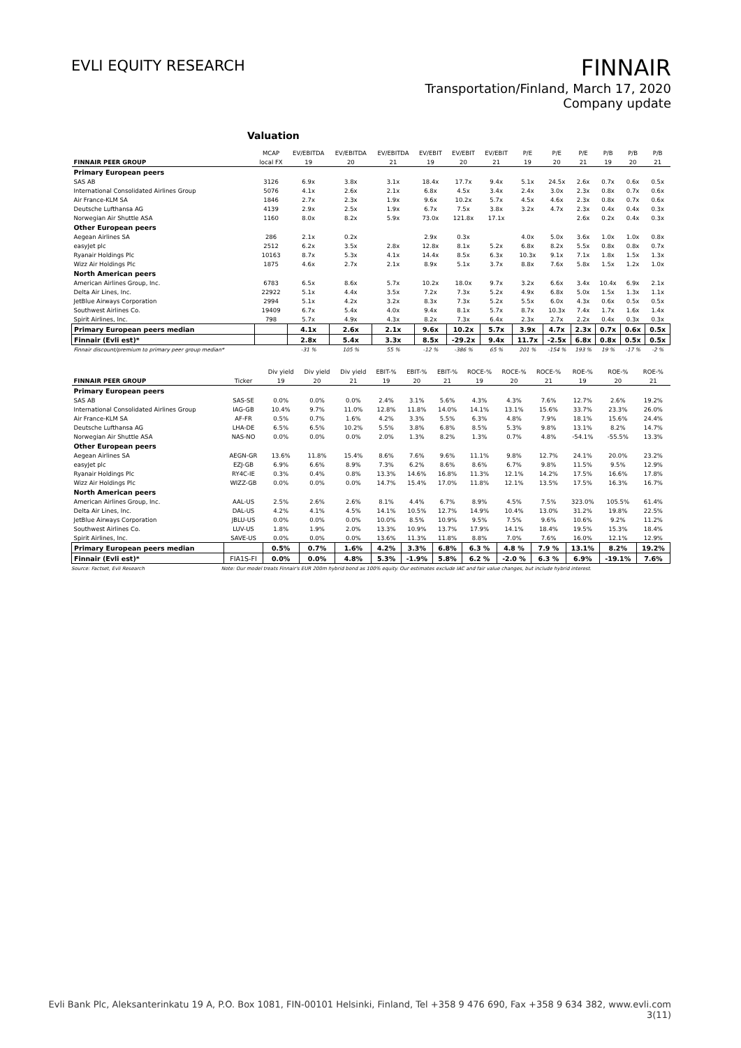EVLI EQUITY RESEARCH
FINNAIR
Transportation/Finland, March 17, 2020
Company update
Valuation
| | MCAP | EV/EBITDA | EV/EBITDA | EV/EBITDA | EV/EBIT | EV/EBIT | EV/EBIT | P/E | P/E | P/E | P/B | P/B | P/B |
| --- | --- | --- | --- | --- | --- | --- | --- | --- | --- | --- | --- | --- | --- |
| FINNAIR PEER GROUP | local FX | 19 | 20 | 21 | 19 | 20 | 21 | 19 | 20 | 21 | 19 | 20 | 21 |
| Primary European peers | | | | | | | | | | | | | |
| SAS AB | 3126 | 6.9x | 3.8x | 3.1x | 18.4x | 17.7x | 9.4x | 5.1x | 24.5x | 2.6x | 0.7x | 0.6x | 0.5x |
| International Consolidated Airlines Group | 5076 | 4.1x | 2.6x | 2.1x | 6.8x | 4.5x | 3.4x | 2.4x | 3.0x | 2.3x | 0.8x | 0.7x | 0.6x |
| Air France-KLM SA | 1846 | 2.7x | 2.3x | 1.9x | 9.6x | 10.2x | 5.7x | 4.5x | 4.6x | 2.3x | 0.8x | 0.7x | 0.6x |
| Deutsche Lufthansa AG | 4139 | 2.9x | 2.5x | 1.9x | 6.7x | 7.5x | 3.8x | 3.2x | 4.7x | 2.3x | 0.4x | 0.4x | 0.3x |
| Norwegian Air Shuttle ASA | 1160 | 8.0x | 8.2x | 5.9x | 73.0x | 121.8x | 17.1x | | | 2.6x | 0.2x | 0.4x | 0.3x |
| Other European peers | | | | | | | | | | | | | |
| Aegean Airlines SA | 286 | 2.1x | 0.2x | | 2.9x | 0.3x | | 4.0x | 5.0x | 3.6x | 1.0x | 1.0x | 0.8x |
| easyJet plc | 2512 | 6.2x | 3.5x | 2.8x | 12.8x | 8.1x | 5.2x | 6.8x | 8.2x | 5.5x | 0.8x | 0.8x | 0.7x |
| Ryanair Holdings Plc | 10163 | 8.7x | 5.3x | 4.1x | 14.4x | 8.5x | 6.3x | 10.3x | 9.1x | 7.1x | 1.8x | 1.5x | 1.3x |
| Wizz Air Holdings Plc | 1875 | 4.6x | 2.7x | 2.1x | 8.9x | 5.1x | 3.7x | 8.8x | 7.6x | 5.8x | 1.5x | 1.2x | 1.0x |
| North American peers | | | | | | | | | | | | | |
| American Airlines Group, Inc. | 6783 | 6.5x | 8.6x | 5.7x | 10.2x | 18.0x | 9.7x | 3.2x | 6.6x | 3.4x | 10.4x | 6.9x | 2.1x |
| Delta Air Lines, Inc. | 22922 | 5.1x | 4.4x | 3.5x | 7.2x | 7.3x | 5.2x | 4.9x | 6.8x | 5.0x | 1.5x | 1.3x | 1.1x |
| JetBlue Airways Corporation | 2994 | 5.1x | 4.2x | 3.2x | 8.3x | 7.3x | 5.2x | 5.5x | 6.0x | 4.3x | 0.6x | 0.5x | 0.5x |
| Southwest Airlines Co. | 19409 | 6.7x | 5.4x | 4.0x | 9.4x | 8.1x | 5.7x | 8.7x | 10.3x | 7.4x | 1.7x | 1.6x | 1.4x |
| Spirit Airlines, Inc. | 798 | 5.7x | 4.9x | 4.3x | 8.2x | 7.3x | 6.4x | 2.3x | 2.7x | 2.2x | 0.4x | 0.3x | 0.3x |
| Primary European peers median | | 4.1x | 2.6x | 2.1x | 9.6x | 10.2x | 5.7x | 3.9x | 4.7x | 2.3x | 0.7x | 0.6x | 0.5x |
| Finnair (Evli est)* | | 2.8x | 5.4x | 3.3x | 8.5x | -29.2x | 9.4x | 11.7x | -2.5x | 6.8x | 0.8x | 0.5x | 0.5x |
| Finnair discount/premium to primary peer group median* | | -31 % | 105 % | 55 % | -12 % | -386 % | 65 % | 201 % | -154 % | 193 % | 19 % | -17 % | -2 % |
| | | Div yield | Div yield | Div yield | EBIT-% | EBIT-% | EBIT-% | ROCE-% | ROCE-% | ROCE-% | ROE-% | ROE-% | ROE-% |
| --- | --- | --- | --- | --- | --- | --- | --- | --- | --- | --- | --- | --- | --- |
| FINNAIR PEER GROUP | Ticker | 19 | 20 | 21 | 19 | 20 | 21 | 19 | 20 | 21 | 19 | 20 | 21 |
| Primary European peers | | | | | | | | | | | | | |
| SAS AB | SAS-SE | 0.0% | 0.0% | 0.0% | 2.4% | 3.1% | 5.6% | 4.3% | 4.3% | 7.6% | 12.7% | 2.6% | 19.2% |
| International Consolidated Airlines Group | IAG-GB | 10.4% | 9.7% | 11.0% | 12.8% | 11.8% | 14.0% | 14.1% | 13.1% | 15.6% | 33.7% | 23.3% | 26.0% |
| Air France-KLM SA | AF-FR | 0.5% | 0.7% | 1.6% | 4.2% | 3.3% | 5.5% | 6.3% | 4.8% | 7.9% | 18.1% | 15.6% | 24.4% |
| Deutsche Lufthansa AG | LHA-DE | 6.5% | 6.5% | 10.2% | 5.5% | 3.8% | 6.8% | 8.5% | 5.3% | 9.8% | 13.1% | 8.2% | 14.7% |
| Norwegian Air Shuttle ASA | NAS-NO | 0.0% | 0.0% | 0.0% | 2.0% | 1.3% | 8.2% | 1.3% | 0.7% | 4.8% | -54.1% | -55.5% | 13.3% |
| Other European peers | | | | | | | | | | | | | |
| Aegean Airlines SA | AEGN-GR | 13.6% | 11.8% | 15.4% | 8.6% | 7.6% | 9.6% | 11.1% | 9.8% | 12.7% | 24.1% | 20.0% | 23.2% |
| easyJet plc | EZJ-GB | 6.9% | 6.6% | 8.9% | 7.3% | 6.2% | 8.6% | 8.6% | 6.7% | 9.8% | 11.5% | 9.5% | 12.9% |
| Ryanair Holdings Plc | RY4C-IE | 0.3% | 0.4% | 0.8% | 13.3% | 14.6% | 16.8% | 11.3% | 12.1% | 14.2% | 17.5% | 16.6% | 17.8% |
| Wizz Air Holdings Plc | WIZZ-GB | 0.0% | 0.0% | 0.0% | 14.7% | 15.4% | 17.0% | 11.8% | 12.1% | 13.5% | 17.5% | 16.3% | 16.7% |
| North American peers | | | | | | | | | | | | | |
| American Airlines Group, Inc. | AAL-US | 2.5% | 2.6% | 2.6% | 8.1% | 4.4% | 6.7% | 8.9% | 4.5% | 7.5% | 323.0% | 105.5% | 61.4% |
| Delta Air Lines, Inc. | DAL-US | 4.2% | 4.1% | 4.5% | 14.1% | 10.5% | 12.7% | 14.9% | 10.4% | 13.0% | 31.2% | 19.8% | 22.5% |
| JetBlue Airways Corporation | JBLU-US | 0.0% | 0.0% | 0.0% | 10.0% | 8.5% | 10.9% | 9.5% | 7.5% | 9.6% | 10.6% | 9.2% | 11.2% |
| Southwest Airlines Co. | LUV-US | 1.8% | 1.9% | 2.0% | 13.3% | 10.9% | 13.7% | 17.9% | 14.1% | 18.4% | 19.5% | 15.3% | 18.4% |
| Spirit Airlines, Inc. | SAVE-US | 0.0% | 0.0% | 0.0% | 13.6% | 11.3% | 11.8% | 8.8% | 7.0% | 7.6% | 16.0% | 12.1% | 12.9% |
| Primary European peers median | | 0.5% | 0.7% | 1.6% | 4.2% | 3.3% | 6.8% | 6.3 % | 4.8 % | 7.9 % | 13.1% | 8.2% | 19.2% |
| Finnair (Evli est)* | FIA1S-FI | 0.0% | 0.0% | 4.8% | 5.3% | -1.9% | 5.8% | 6.2 % | -2.0 % | 6.3 % | 6.9% | -19.1% | 7.6% |
Source: Factset, Evli Research Note: Our model treats Finnair's EUR 200m hybrid bond as 100% equity. Our estimates exclude IAC and fair value changes, but include hybrid interest.
Evli Bank Plc, Aleksanterinkatu 19 A, P.O. Box 1081, FIN-00101 Helsinki, Finland, Tel +358 9 476 690, Fax +358 9 634 382, www.evli.com
3(11)